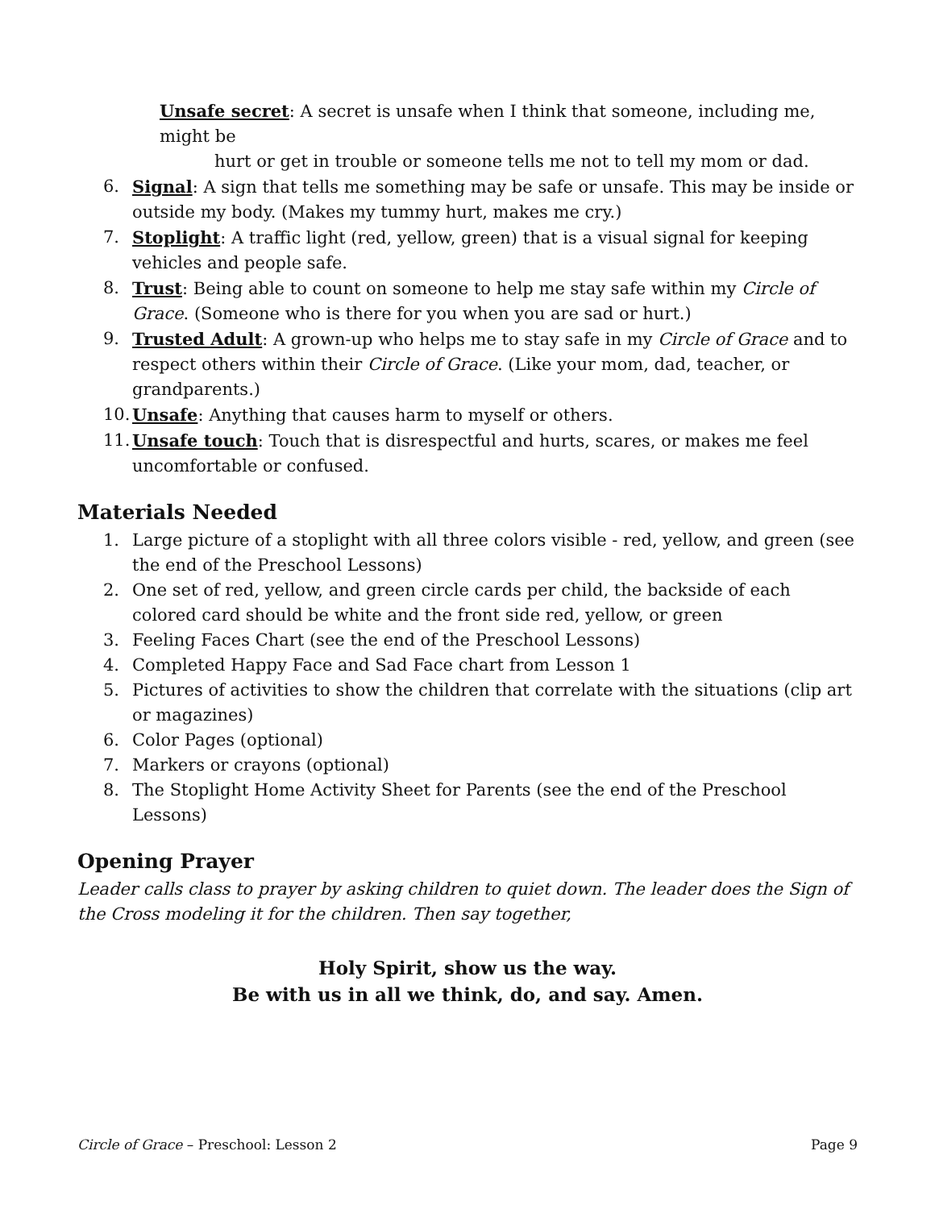Unsafe secret: A secret is unsafe when I think that someone, including me, might be
hurt or get in trouble or someone tells me not to tell my mom or dad.
6. Signal: A sign that tells me something may be safe or unsafe. This may be inside or outside my body. (Makes my tummy hurt, makes me cry.)
7. Stoplight: A traffic light (red, yellow, green) that is a visual signal for keeping vehicles and people safe.
8. Trust: Being able to count on someone to help me stay safe within my Circle of Grace. (Someone who is there for you when you are sad or hurt.)
9. Trusted Adult: A grown-up who helps me to stay safe in my Circle of Grace and to respect others within their Circle of Grace. (Like your mom, dad, teacher, or grandparents.)
10. Unsafe: Anything that causes harm to myself or others.
11. Unsafe touch: Touch that is disrespectful and hurts, scares, or makes me feel uncomfortable or confused.
Materials Needed
1. Large picture of a stoplight with all three colors visible - red, yellow, and green (see the end of the Preschool Lessons)
2. One set of red, yellow, and green circle cards per child, the backside of each colored card should be white and the front side red, yellow, or green
3. Feeling Faces Chart (see the end of the Preschool Lessons)
4. Completed Happy Face and Sad Face chart from Lesson 1
5. Pictures of activities to show the children that correlate with the situations (clip art or magazines)
6. Color Pages (optional)
7. Markers or crayons (optional)
8. The Stoplight Home Activity Sheet for Parents (see the end of the Preschool Lessons)
Opening Prayer
Leader calls class to prayer by asking children to quiet down. The leader does the Sign of the Cross modeling it for the children. Then say together,
Holy Spirit, show us the way.
Be with us in all we think, do, and say. Amen.
Circle of Grace – Preschool: Lesson 2
Page 9